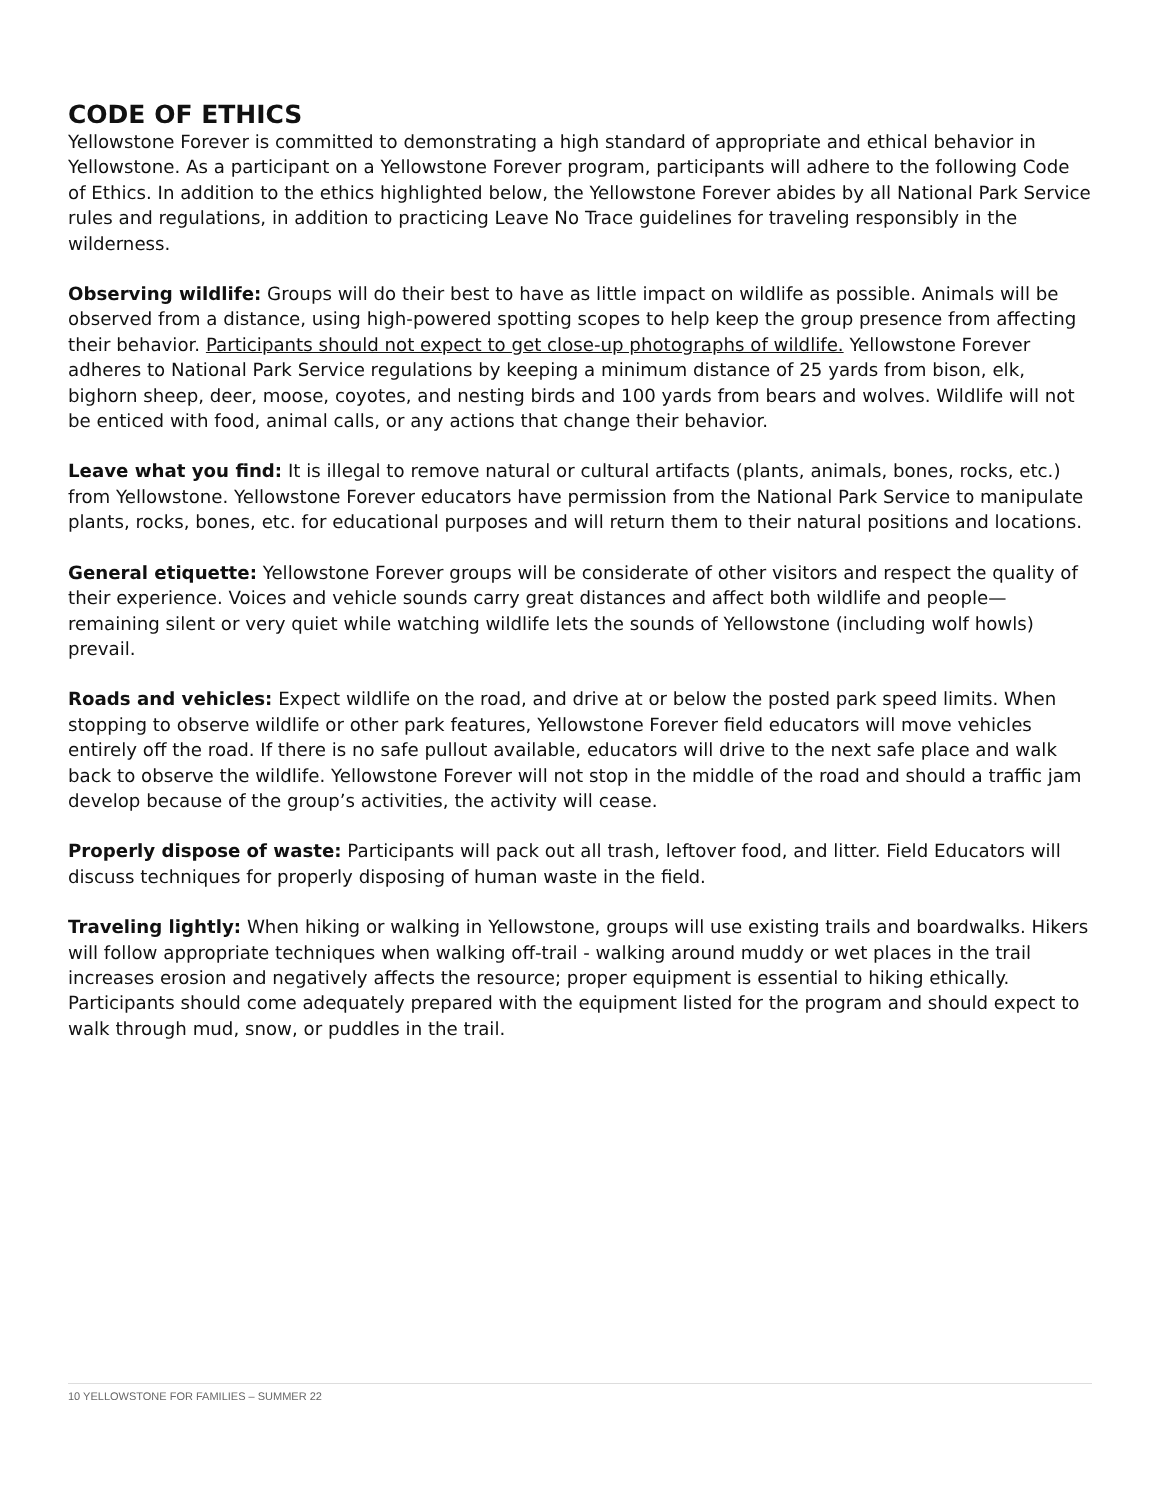CODE OF ETHICS
Yellowstone Forever is committed to demonstrating a high standard of appropriate and ethical behavior in Yellowstone. As a participant on a Yellowstone Forever program, participants will adhere to the following Code of Ethics. In addition to the ethics highlighted below, the Yellowstone Forever abides by all National Park Service rules and regulations, in addition to practicing Leave No Trace guidelines for traveling responsibly in the wilderness.
Observing wildlife: Groups will do their best to have as little impact on wildlife as possible. Animals will be observed from a distance, using high-powered spotting scopes to help keep the group presence from affecting their behavior. Participants should not expect to get close-up photographs of wildlife. Yellowstone Forever adheres to National Park Service regulations by keeping a minimum distance of 25 yards from bison, elk, bighorn sheep, deer, moose, coyotes, and nesting birds and 100 yards from bears and wolves. Wildlife will not be enticed with food, animal calls, or any actions that change their behavior.
Leave what you find: It is illegal to remove natural or cultural artifacts (plants, animals, bones, rocks, etc.) from Yellowstone. Yellowstone Forever educators have permission from the National Park Service to manipulate plants, rocks, bones, etc. for educational purposes and will return them to their natural positions and locations.
General etiquette: Yellowstone Forever groups will be considerate of other visitors and respect the quality of their experience. Voices and vehicle sounds carry great distances and affect both wildlife and people—remaining silent or very quiet while watching wildlife lets the sounds of Yellowstone (including wolf howls) prevail.
Roads and vehicles: Expect wildlife on the road, and drive at or below the posted park speed limits. When stopping to observe wildlife or other park features, Yellowstone Forever field educators will move vehicles entirely off the road. If there is no safe pullout available, educators will drive to the next safe place and walk back to observe the wildlife. Yellowstone Forever will not stop in the middle of the road and should a traffic jam develop because of the group’s activities, the activity will cease.
Properly dispose of waste: Participants will pack out all trash, leftover food, and litter. Field Educators will discuss techniques for properly disposing of human waste in the field.
Traveling lightly: When hiking or walking in Yellowstone, groups will use existing trails and boardwalks. Hikers will follow appropriate techniques when walking off-trail - walking around muddy or wet places in the trail increases erosion and negatively affects the resource; proper equipment is essential to hiking ethically. Participants should come adequately prepared with the equipment listed for the program and should expect to walk through mud, snow, or puddles in the trail.
10 YELLOWSTONE FOR FAMILIES – SUMMER 22